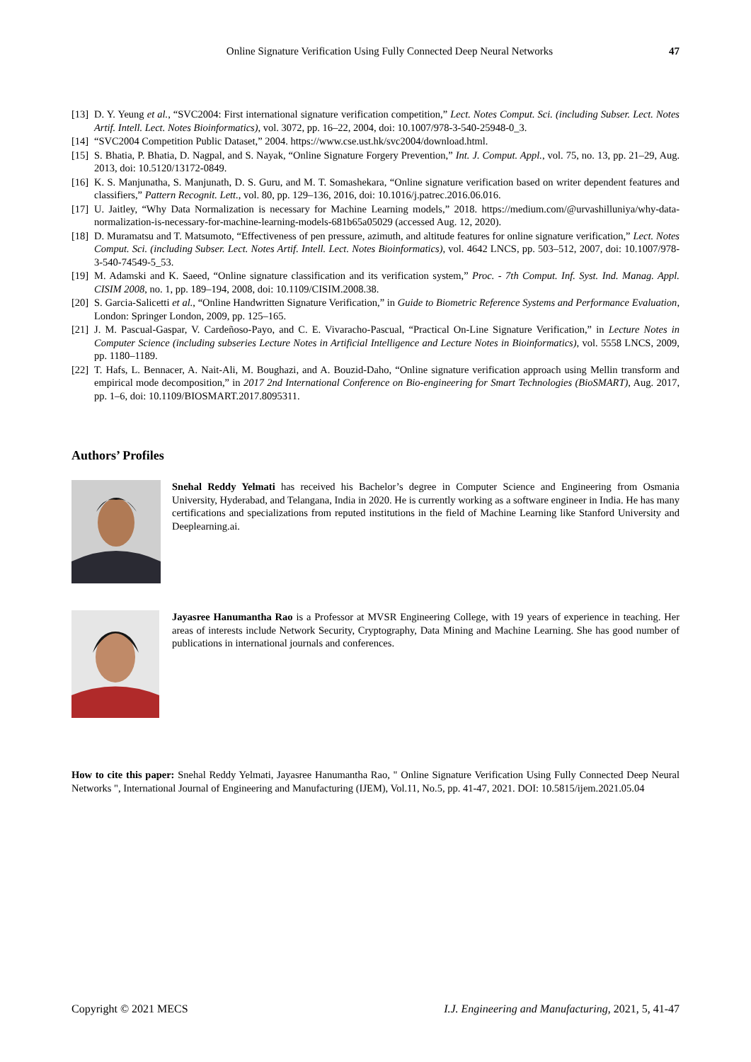Online Signature Verification Using Fully Connected Deep Neural Networks
47
[13] D. Y. Yeung et al., “SVC2004: First international signature verification competition,” Lect. Notes Comput. Sci. (including Subser. Lect. Notes Artif. Intell. Lect. Notes Bioinformatics), vol. 3072, pp. 16–22, 2004, doi: 10.1007/978-3-540-25948-0_3.
[14] “SVC2004 Competition Public Dataset,” 2004. https://www.cse.ust.hk/svc2004/download.html.
[15] S. Bhatia, P. Bhatia, D. Nagpal, and S. Nayak, “Online Signature Forgery Prevention,” Int. J. Comput. Appl., vol. 75, no. 13, pp. 21–29, Aug. 2013, doi: 10.5120/13172-0849.
[16] K. S. Manjunatha, S. Manjunath, D. S. Guru, and M. T. Somashekara, “Online signature verification based on writer dependent features and classifiers,” Pattern Recognit. Lett., vol. 80, pp. 129–136, 2016, doi: 10.1016/j.patrec.2016.06.016.
[17] U. Jaitley, “Why Data Normalization is necessary for Machine Learning models,” 2018. https://medium.com/@urvashilluniya/why-data-normalization-is-necessary-for-machine-learning-models-681b65a05029 (accessed Aug. 12, 2020).
[18] D. Muramatsu and T. Matsumoto, “Effectiveness of pen pressure, azimuth, and altitude features for online signature verification,” Lect. Notes Comput. Sci. (including Subser. Lect. Notes Artif. Intell. Lect. Notes Bioinformatics), vol. 4642 LNCS, pp. 503–512, 2007, doi: 10.1007/978-3-540-74549-5_53.
[19] M. Adamski and K. Saeed, “Online signature classification and its verification system,” Proc. - 7th Comput. Inf. Syst. Ind. Manag. Appl. CISIM 2008, no. 1, pp. 189–194, 2008, doi: 10.1109/CISIM.2008.38.
[20] S. Garcia-Salicetti et al., “Online Handwritten Signature Verification,” in Guide to Biometric Reference Systems and Performance Evaluation, London: Springer London, 2009, pp. 125–165.
[21] J. M. Pascual-Gaspar, V. Cardeñoso-Payo, and C. E. Vivaracho-Pascual, “Practical On-Line Signature Verification,” in Lecture Notes in Computer Science (including subseries Lecture Notes in Artificial Intelligence and Lecture Notes in Bioinformatics), vol. 5558 LNCS, 2009, pp. 1180–1189.
[22] T. Hafs, L. Bennacer, A. Nait-Ali, M. Boughazi, and A. Bouzid-Daho, “Online signature verification approach using Mellin transform and empirical mode decomposition,” in 2017 2nd International Conference on Bio-engineering for Smart Technologies (BioSMART), Aug. 2017, pp. 1–6, doi: 10.1109/BIOSMART.2017.8095311.
Authors’ Profiles
Snehal Reddy Yelmati has received his Bachelor’s degree in Computer Science and Engineering from Osmania University, Hyderabad, and Telangana, India in 2020. He is currently working as a software engineer in India. He has many certifications and specializations from reputed institutions in the field of Machine Learning like Stanford University and Deeplearning.ai.
Jayasree Hanumantha Rao is a Professor at MVSR Engineering College, with 19 years of experience in teaching. Her areas of interests include Network Security, Cryptography, Data Mining and Machine Learning. She has good number of publications in international journals and conferences.
How to cite this paper: Snehal Reddy Yelmati, Jayasree Hanumantha Rao, " Online Signature Verification Using Fully Connected Deep Neural Networks ", International Journal of Engineering and Manufacturing (IJEM), Vol.11, No.5, pp. 41-47, 2021. DOI: 10.5815/ijem.2021.05.04
Copyright © 2021 MECS I.J. Engineering and Manufacturing, 2021, 5, 41-47